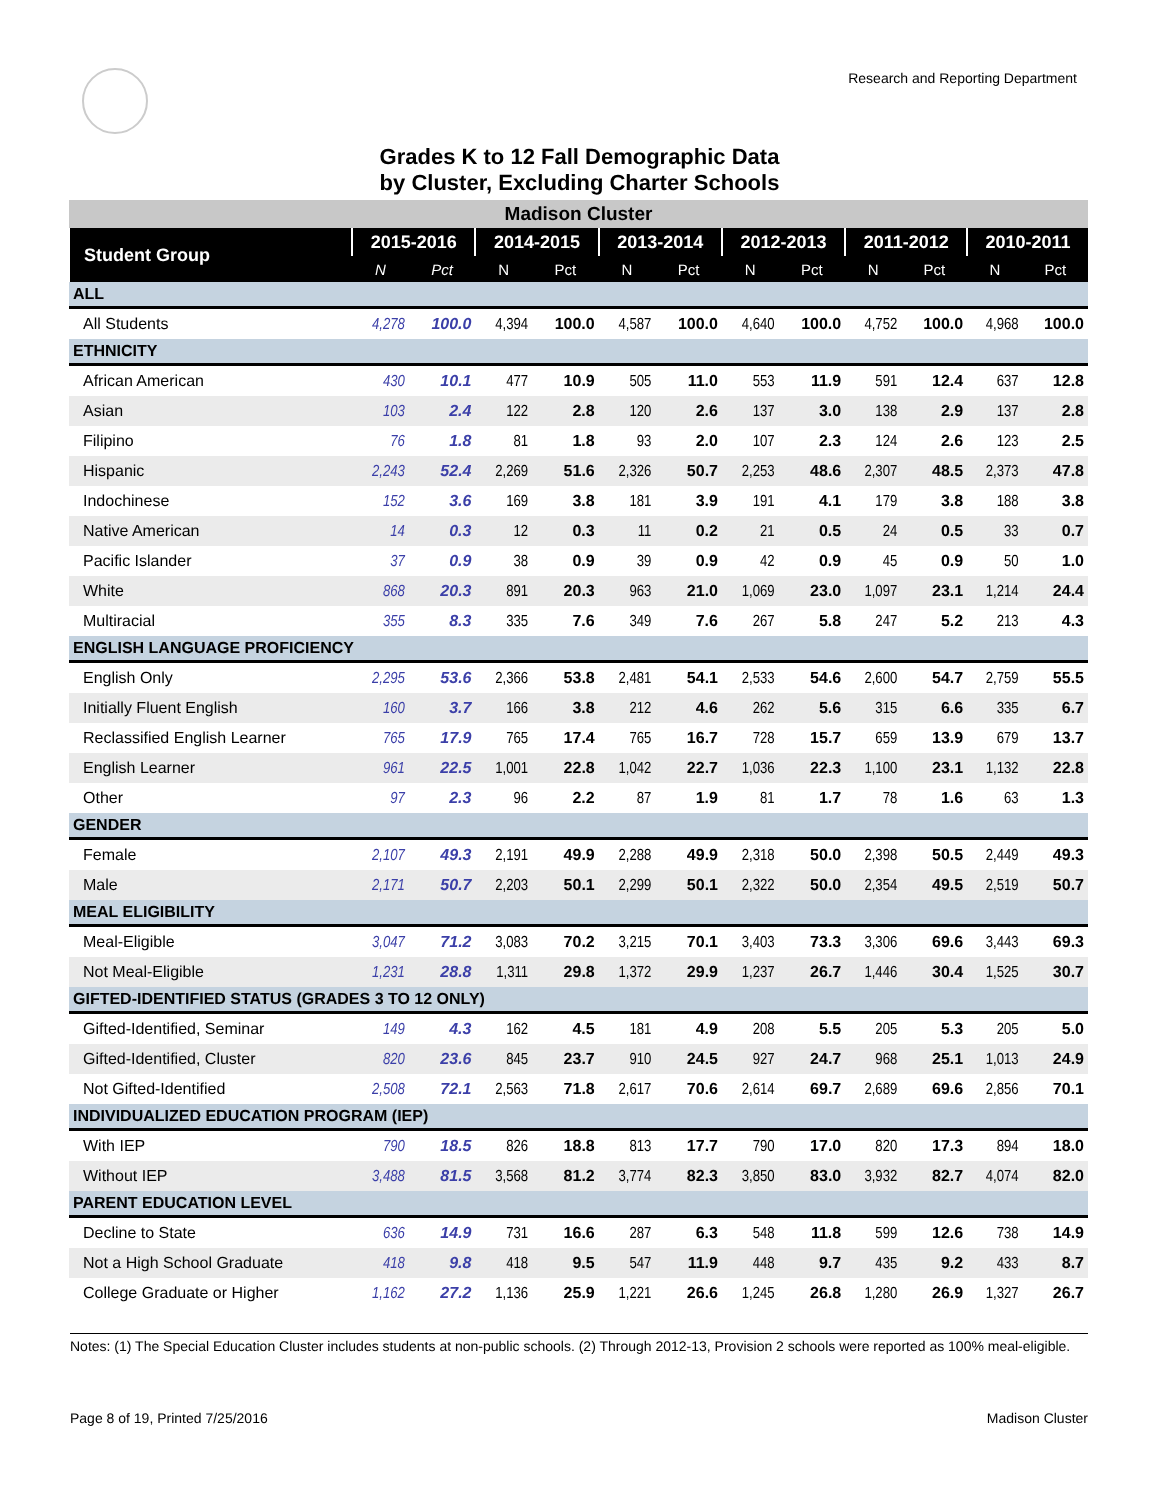Research and Reporting Department
Grades K to 12 Fall Demographic Data
by Cluster, Excluding Charter Schools
| Madison Cluster | | | | | | | | | | | | |
| Student Group | 2015-2016 | | 2014-2015 | | 2013-2014 | | 2012-2013 | | 2011-2012 | | 2010-2011 | |
| | N | Pct | N | Pct | N | Pct | N | Pct | N | Pct | N | Pct |
| ALL | | | | | | | | | | | | |
| All Students | 4,278 | 100.0 | 4,394 | 100.0 | 4,587 | 100.0 | 4,640 | 100.0 | 4,752 | 100.0 | 4,968 | 100.0 |
| ETHNICITY | | | | | | | | | | | | |
| African American | 430 | 10.1 | 477 | 10.9 | 505 | 11.0 | 553 | 11.9 | 591 | 12.4 | 637 | 12.8 |
| Asian | 103 | 2.4 | 122 | 2.8 | 120 | 2.6 | 137 | 3.0 | 138 | 2.9 | 137 | 2.8 |
| Filipino | 76 | 1.8 | 81 | 1.8 | 93 | 2.0 | 107 | 2.3 | 124 | 2.6 | 123 | 2.5 |
| Hispanic | 2,243 | 52.4 | 2,269 | 51.6 | 2,326 | 50.7 | 2,253 | 48.6 | 2,307 | 48.5 | 2,373 | 47.8 |
| Indochinese | 152 | 3.6 | 169 | 3.8 | 181 | 3.9 | 191 | 4.1 | 179 | 3.8 | 188 | 3.8 |
| Native American | 14 | 0.3 | 12 | 0.3 | 11 | 0.2 | 21 | 0.5 | 24 | 0.5 | 33 | 0.7 |
| Pacific Islander | 37 | 0.9 | 38 | 0.9 | 39 | 0.9 | 42 | 0.9 | 45 | 0.9 | 50 | 1.0 |
| White | 868 | 20.3 | 891 | 20.3 | 963 | 21.0 | 1,069 | 23.0 | 1,097 | 23.1 | 1,214 | 24.4 |
| Multiracial | 355 | 8.3 | 335 | 7.6 | 349 | 7.6 | 267 | 5.8 | 247 | 5.2 | 213 | 4.3 |
| ENGLISH LANGUAGE PROFICIENCY | | | | | | | | | | | | |
| English Only | 2,295 | 53.6 | 2,366 | 53.8 | 2,481 | 54.1 | 2,533 | 54.6 | 2,600 | 54.7 | 2,759 | 55.5 |
| Initially Fluent English | 160 | 3.7 | 166 | 3.8 | 212 | 4.6 | 262 | 5.6 | 315 | 6.6 | 335 | 6.7 |
| Reclassified English Learner | 765 | 17.9 | 765 | 17.4 | 765 | 16.7 | 728 | 15.7 | 659 | 13.9 | 679 | 13.7 |
| English Learner | 961 | 22.5 | 1,001 | 22.8 | 1,042 | 22.7 | 1,036 | 22.3 | 1,100 | 23.1 | 1,132 | 22.8 |
| Other | 97 | 2.3 | 96 | 2.2 | 87 | 1.9 | 81 | 1.7 | 78 | 1.6 | 63 | 1.3 |
| GENDER | | | | | | | | | | | | |
| Female | 2,107 | 49.3 | 2,191 | 49.9 | 2,288 | 49.9 | 2,318 | 50.0 | 2,398 | 50.5 | 2,449 | 49.3 |
| Male | 2,171 | 50.7 | 2,203 | 50.1 | 2,299 | 50.1 | 2,322 | 50.0 | 2,354 | 49.5 | 2,519 | 50.7 |
| MEAL ELIGIBILITY | | | | | | | | | | | | |
| Meal-Eligible | 3,047 | 71.2 | 3,083 | 70.2 | 3,215 | 70.1 | 3,403 | 73.3 | 3,306 | 69.6 | 3,443 | 69.3 |
| Not Meal-Eligible | 1,231 | 28.8 | 1,311 | 29.8 | 1,372 | 29.9 | 1,237 | 26.7 | 1,446 | 30.4 | 1,525 | 30.7 |
| GIFTED-IDENTIFIED STATUS (GRADES 3 TO 12 ONLY) | | | | | | | | | | | | |
| Gifted-Identified, Seminar | 149 | 4.3 | 162 | 4.5 | 181 | 4.9 | 208 | 5.5 | 205 | 5.3 | 205 | 5.0 |
| Gifted-Identified, Cluster | 820 | 23.6 | 845 | 23.7 | 910 | 24.5 | 927 | 24.7 | 968 | 25.1 | 1,013 | 24.9 |
| Not Gifted-Identified | 2,508 | 72.1 | 2,563 | 71.8 | 2,617 | 70.6 | 2,614 | 69.7 | 2,689 | 69.6 | 2,856 | 70.1 |
| INDIVIDUALIZED EDUCATION PROGRAM (IEP) | | | | | | | | | | | | |
| With IEP | 790 | 18.5 | 826 | 18.8 | 813 | 17.7 | 790 | 17.0 | 820 | 17.3 | 894 | 18.0 |
| Without IEP | 3,488 | 81.5 | 3,568 | 81.2 | 3,774 | 82.3 | 3,850 | 83.0 | 3,932 | 82.7 | 4,074 | 82.0 |
| PARENT EDUCATION LEVEL | | | | | | | | | | | | |
| Decline to State | 636 | 14.9 | 731 | 16.6 | 287 | 6.3 | 548 | 11.8 | 599 | 12.6 | 738 | 14.9 |
| Not a High School Graduate | 418 | 9.8 | 418 | 9.5 | 547 | 11.9 | 448 | 9.7 | 435 | 9.2 | 433 | 8.7 |
| College Graduate or Higher | 1,162 | 27.2 | 1,136 | 25.9 | 1,221 | 26.6 | 1,245 | 26.8 | 1,280 | 26.9 | 1,327 | 26.7 |
Notes: (1) The Special Education Cluster includes students at non-public schools. (2) Through 2012-13, Provision 2 schools were reported as 100% meal-eligible.
Page 8 of 19, Printed 7/25/2016 Madison Cluster